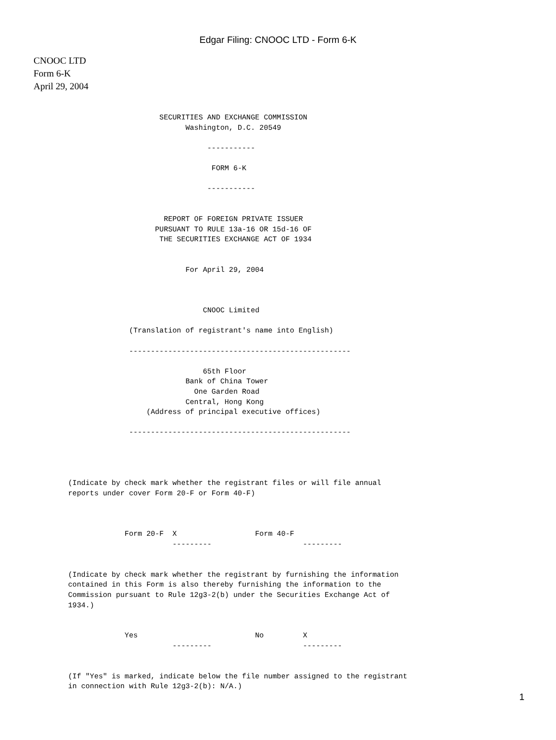Edgar Filing: CNOOC LTD - Form 6-K
CNOOC LTD
Form 6-K
April 29, 2004
                     SECURITIES AND EXCHANGE COMMISSION
                           Washington, D.C. 20549

                                -----------

                                 FORM 6-K

                                -----------


                      REPORT OF FOREIGN PRIVATE ISSUER
                    PURSUANT TO RULE 13a-16 OR 15d-16 OF
                     THE SECURITIES EXCHANGE ACT OF 1934


                           For April 29, 2004



                               CNOOC Limited

              (Translation of registrant's name into English)

              ---------------------------------------------------

                               65th Floor
                           Bank of China Tower
                             One Garden Road
                           Central, Hong Kong
                  (Address of principal executive offices)

              ---------------------------------------------------




(Indicate by check mark whether the registrant files or will file annual
reports under cover Form 20-F or Form 40-F)



             Form 20-F  X                  Form 40-F
                        ---------                     ---------


(Indicate by check mark whether the registrant by furnishing the information
contained in this Form is also thereby furnishing the information to the
Commission pursuant to Rule 12g3-2(b) under the Securities Exchange Act of
1934.)


             Yes                           No         X
                        ---------                     ---------


(If "Yes" is marked, indicate below the file number assigned to the registrant
in connection with Rule 12g3-2(b): N/A.)
1